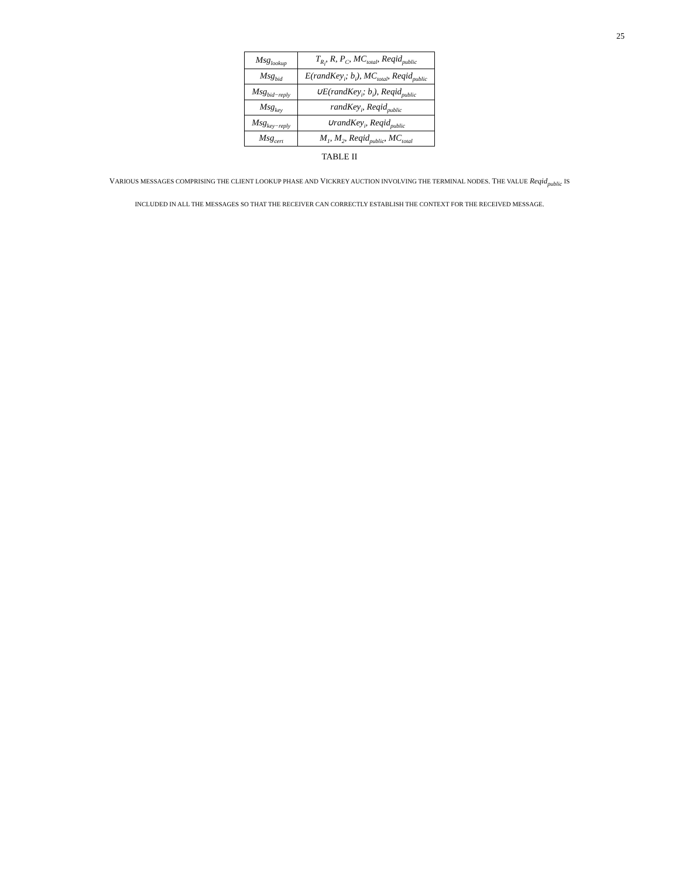25
| Msg<sub>lookup</sub> | T<sub>R<sub>i</sub></sub>, R, P<sub>C</sub>, MC<sub>total</sub>, Reqid<sub>public</sub> |
| Msg<sub>bid</sub> | E(randKey<sub>i</sub>; b<sub>i</sub>), MC<sub>total</sub>, Reqid<sub>public</sub> |
| Msg<sub>bid−reply</sub> | ∪E(randKey<sub>i</sub>; b<sub>i</sub>), Reqid<sub>public</sub> |
| Msg<sub>key</sub> | randKey<sub>i</sub>, Reqid<sub>public</sub> |
| Msg<sub>key−reply</sub> | ∪randKey<sub>i</sub>, Reqid<sub>public</sub> |
| Msg<sub>cert</sub> | M<sub>1</sub>, M<sub>2</sub>, Reqid<sub>public</sub>, MC<sub>total</sub> |
TABLE II
VARIOUS MESSAGES COMPRISING THE CLIENT LOOKUP PHASE AND VICKREY AUCTION INVOLVING THE TERMINAL NODES. THE VALUE Reqid<sub>public</sub> IS
INCLUDED IN ALL THE MESSAGES SO THAT THE RECEIVER CAN CORRECTLY ESTABLISH THE CONTEXT FOR THE RECEIVED MESSAGE.